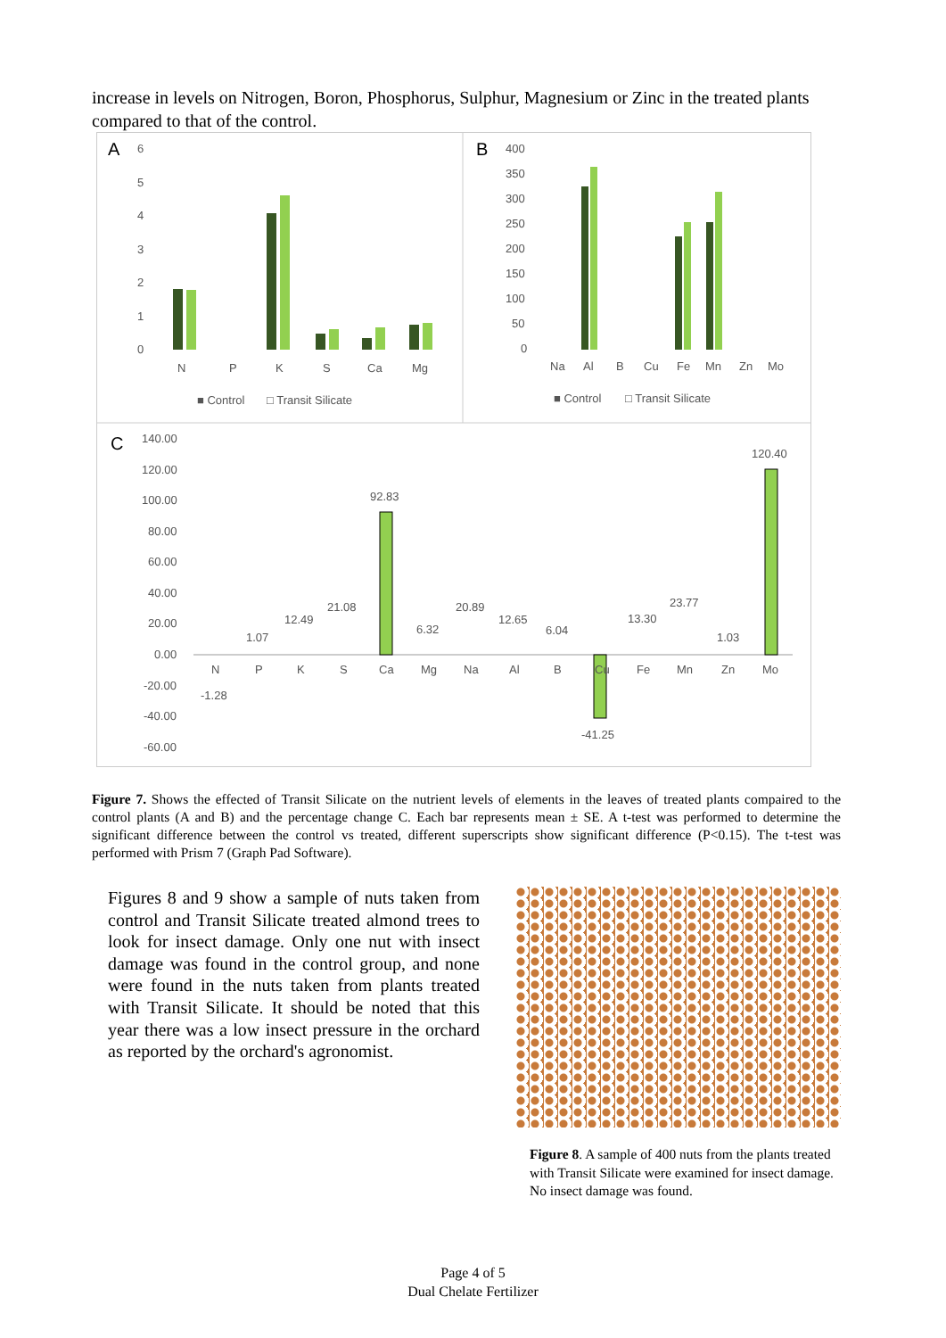increase in levels on Nitrogen, Boron, Phosphorus, Sulphur, Magnesium or Zinc in the treated plants compared to that of the control.
A
6
5
4
3
2
1
0
N
P
K
S
Ca
Mg
■ Control
□ Transit Silicate
B
400
350
300
250
200
150
100
50
0
Na
Al
B
Cu
Fe
Mn
Zn
Mo
■ Control
□ Transit Silicate
C
140.00
120.00
100.00
80.00
60.00
40.00
20.00
0.00
-20.00
-40.00
-60.00
92.83
120.40
-41.25
N
P
K
S
Ca
Mg
Na
Al
B
Cu
Fe
Mn
Zn
Mo
-1.28
1.07
12.49
21.08
6.32
20.89
12.65
6.04
13.30
23.77
1.03
Figure 7. Shows the effected of Transit Silicate on the nutrient levels of elements in the leaves of treated plants compaired to the control plants (A and B) and the percentage change C. Each bar represents mean ± SE. A t-test was performed to determine the significant difference between the control vs treated, different superscripts show significant difference (P<0.15). The t-test was performed with Prism 7 (Graph Pad Software).
Figures 8 and 9 show a sample of nuts taken from control and Transit Silicate treated almond trees to look for insect damage. Only one nut with insect damage was found in the control group, and none were found in the nuts taken from plants treated with Transit Silicate. It should be noted that this year there was a low insect pressure in the orchard as reported by the orchard's agronomist.
Figure 8. A sample of 400 nuts from the plants treated with Transit Silicate were examined for insect damage. No insect damage was found.
Page 4 of 5
Dual Chelate Fertilizer